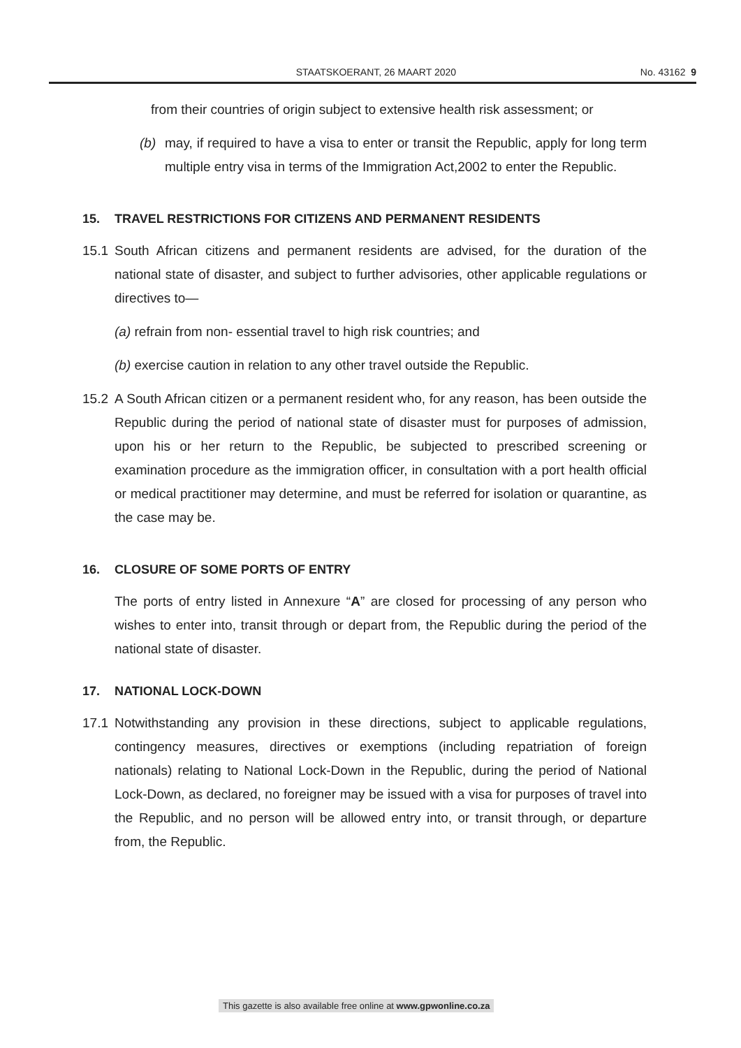STAATSKOERANT, 26 MAART 2020 No. 43162 9
from their countries of origin subject to extensive health risk assessment; or
(b) may, if required to have a visa to enter or transit the Republic, apply for long term multiple entry visa in terms of the Immigration Act,2002 to enter the Republic.
15. TRAVEL RESTRICTIONS FOR CITIZENS AND PERMANENT RESIDENTS
15.1 South African citizens and permanent residents are advised, for the duration of the national state of disaster, and subject to further advisories, other applicable regulations or directives to—
(a) refrain from non- essential travel to high risk countries; and
(b) exercise caution in relation to any other travel outside the Republic.
15.2 A South African citizen or a permanent resident who, for any reason, has been outside the Republic during the period of national state of disaster must for purposes of admission, upon his or her return to the Republic, be subjected to prescribed screening or examination procedure as the immigration officer, in consultation with a port health official or medical practitioner may determine, and must be referred for isolation or quarantine, as the case may be.
16. CLOSURE OF SOME PORTS OF ENTRY
The ports of entry listed in Annexure “A” are closed for processing of any person who wishes to enter into, transit through or depart from, the Republic during the period of the national state of disaster.
17. NATIONAL LOCK-DOWN
17.1 Notwithstanding any provision in these directions, subject to applicable regulations, contingency measures, directives or exemptions (including repatriation of foreign nationals) relating to National Lock-Down in the Republic, during the period of National Lock-Down, as declared, no foreigner may be issued with a visa for purposes of travel into the Republic, and no person will be allowed entry into, or transit through, or departure from, the Republic.
This gazette is also available free online at www.gpwonline.co.za